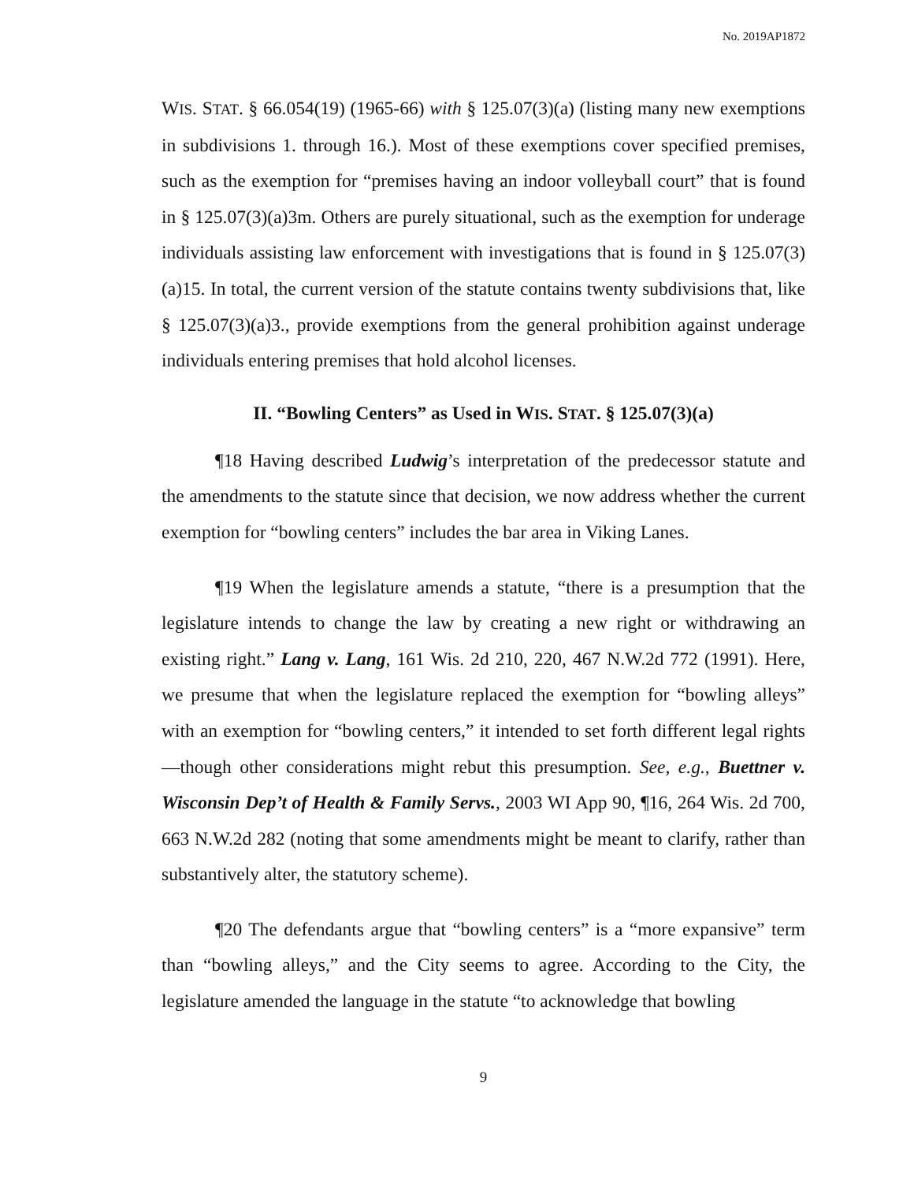No. 2019AP1872
WIS. STAT. § 66.054(19) (1965-66) with § 125.07(3)(a) (listing many new exemptions in subdivisions 1. through 16.). Most of these exemptions cover specified premises, such as the exemption for “premises having an indoor volleyball court” that is found in § 125.07(3)(a)3m. Others are purely situational, such as the exemption for underage individuals assisting law enforcement with investigations that is found in § 125.07(3)(a)15. In total, the current version of the statute contains twenty subdivisions that, like § 125.07(3)(a)3., provide exemptions from the general prohibition against underage individuals entering premises that hold alcohol licenses.
II. “Bowling Centers” as Used in WIS. STAT. § 125.07(3)(a)
¶18 Having described Ludwig’s interpretation of the predecessor statute and the amendments to the statute since that decision, we now address whether the current exemption for “bowling centers” includes the bar area in Viking Lanes.
¶19 When the legislature amends a statute, “there is a presumption that the legislature intends to change the law by creating a new right or withdrawing an existing right.” Lang v. Lang, 161 Wis. 2d 210, 220, 467 N.W.2d 772 (1991). Here, we presume that when the legislature replaced the exemption for “bowling alleys” with an exemption for “bowling centers,” it intended to set forth different legal rights—though other considerations might rebut this presumption. See, e.g., Buettner v. Wisconsin Dep’t of Health & Family Servs., 2003 WI App 90, ¶16, 264 Wis. 2d 700, 663 N.W.2d 282 (noting that some amendments might be meant to clarify, rather than substantively alter, the statutory scheme).
¶20 The defendants argue that “bowling centers” is a “more expansive” term than “bowling alleys,” and the City seems to agree. According to the City, the legislature amended the language in the statute “to acknowledge that bowling
9